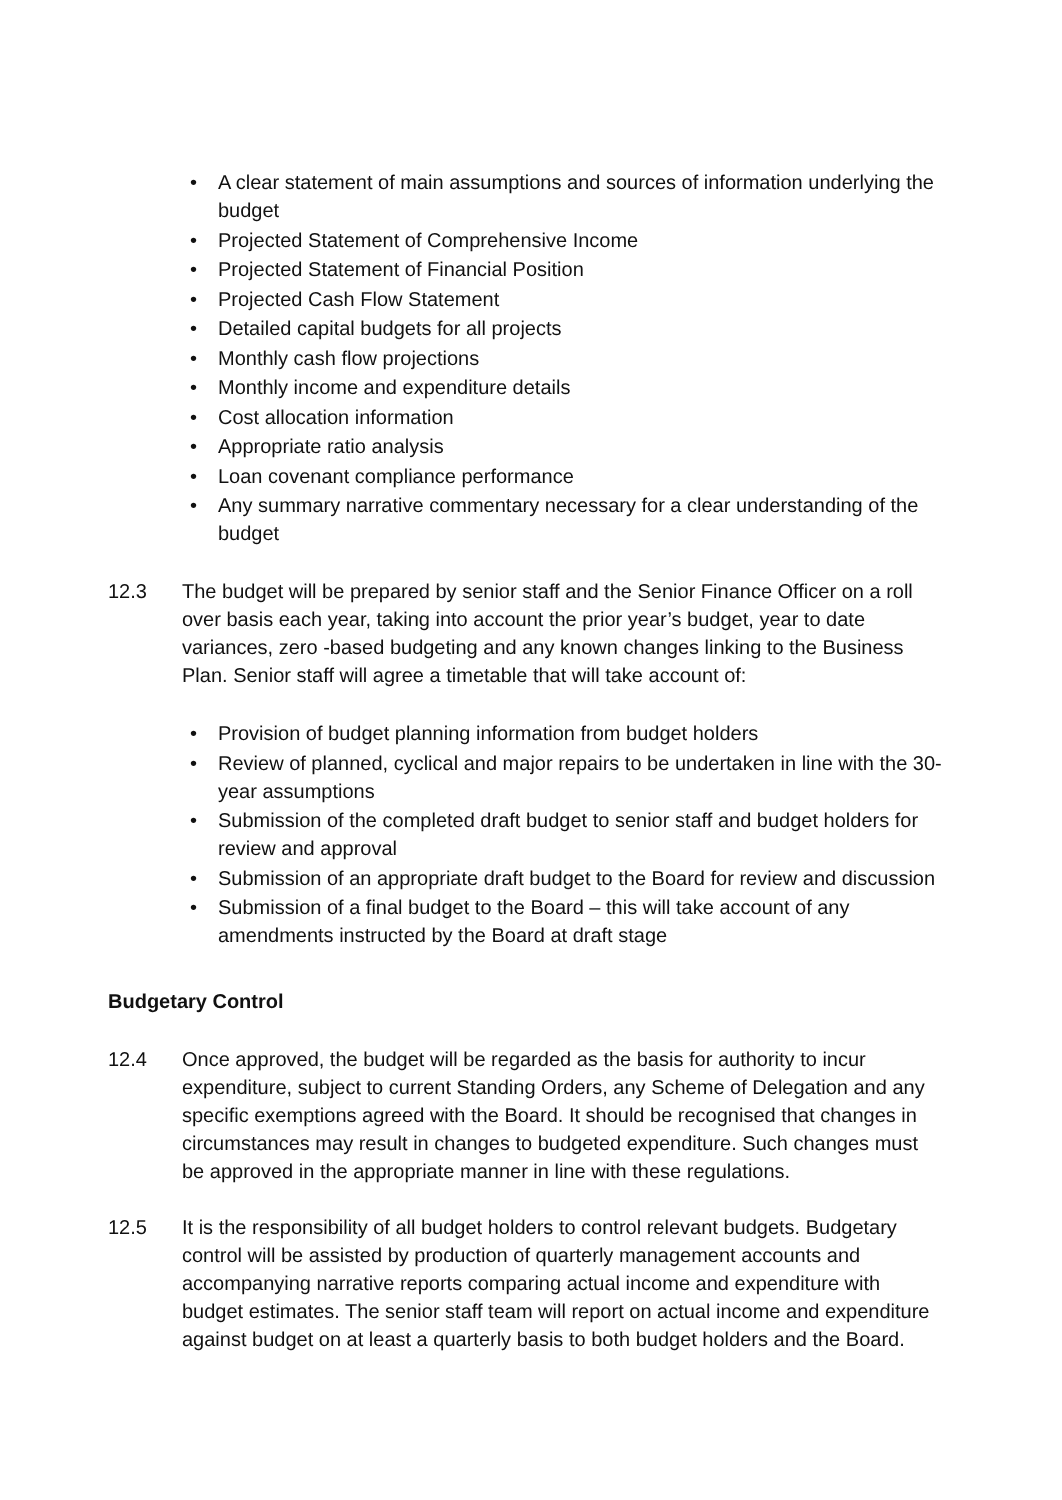• A clear statement of main assumptions and sources of information underlying the budget
• Projected Statement of Comprehensive Income
• Projected Statement of Financial Position
• Projected Cash Flow Statement
• Detailed capital budgets for all projects
• Monthly cash flow projections
• Monthly income and expenditure details
• Cost allocation information
• Appropriate ratio analysis
• Loan covenant compliance performance
• Any summary narrative commentary necessary for a clear understanding of the budget
12.3 The budget will be prepared by senior staff and the Senior Finance Officer on a roll over basis each year, taking into account the prior year’s budget, year to date variances, zero -based budgeting and any known changes linking to the Business Plan. Senior staff will agree a timetable that will take account of:
• Provision of budget planning information from budget holders
• Review of planned, cyclical and major repairs to be undertaken in line with the 30-year assumptions
• Submission of the completed draft budget to senior staff and budget holders for review and approval
• Submission of an appropriate draft budget to the Board for review and discussion
• Submission of a final budget to the Board – this will take account of any amendments instructed by the Board at draft stage
Budgetary Control
12.4 Once approved, the budget will be regarded as the basis for authority to incur expenditure, subject to current Standing Orders, any Scheme of Delegation and any specific exemptions agreed with the Board. It should be recognised that changes in circumstances may result in changes to budgeted expenditure. Such changes must be approved in the appropriate manner in line with these regulations.
12.5 It is the responsibility of all budget holders to control relevant budgets. Budgetary control will be assisted by production of quarterly management accounts and accompanying narrative reports comparing actual income and expenditure with budget estimates. The senior staff team will report on actual income and expenditure against budget on at least a quarterly basis to both budget holders and the Board.